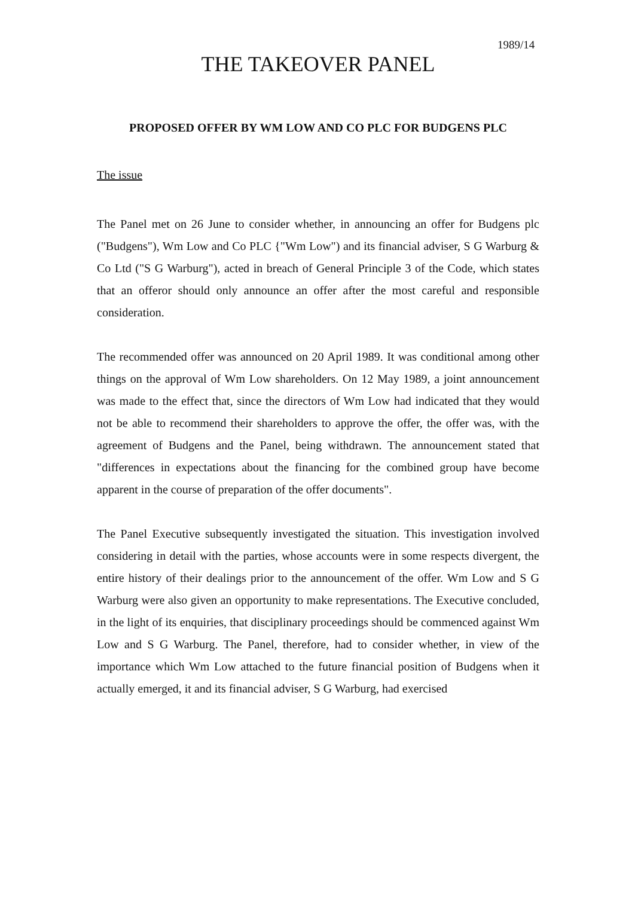1989/14
THE TAKEOVER PANEL
PROPOSED OFFER BY WM LOW AND CO PLC FOR BUDGENS PLC
The issue
The Panel met on 26 June to consider whether, in announcing an offer for Budgens plc ("Budgens"), Wm Low and Co PLC {"Wm Low") and its financial adviser, S G Warburg & Co Ltd ("S G Warburg"), acted in breach of General Principle 3 of the Code, which states that an offeror should only announce an offer after the most careful and responsible consideration.
The recommended offer was announced on 20 April 1989. It was conditional among other things on the approval of Wm Low shareholders. On 12 May 1989, a joint announcement was made to the effect that, since the directors of Wm Low had indicated that they would not be able to recommend their shareholders to approve the offer, the offer was, with the agreement of Budgens and the Panel, being withdrawn. The announcement stated that "differences in expectations about the financing for the combined group have become apparent in the course of preparation of the offer documents".
The Panel Executive subsequently investigated the situation. This investigation involved considering in detail with the parties, whose accounts were in some respects divergent, the entire history of their dealings prior to the announcement of the offer. Wm Low and S G Warburg were also given an opportunity to make representations. The Executive concluded, in the light of its enquiries, that disciplinary proceedings should be commenced against Wm Low and S G Warburg. The Panel, therefore, had to consider whether, in view of the importance which Wm Low attached to the future financial position of Budgens when it actually emerged, it and its financial adviser, S G Warburg, had exercised